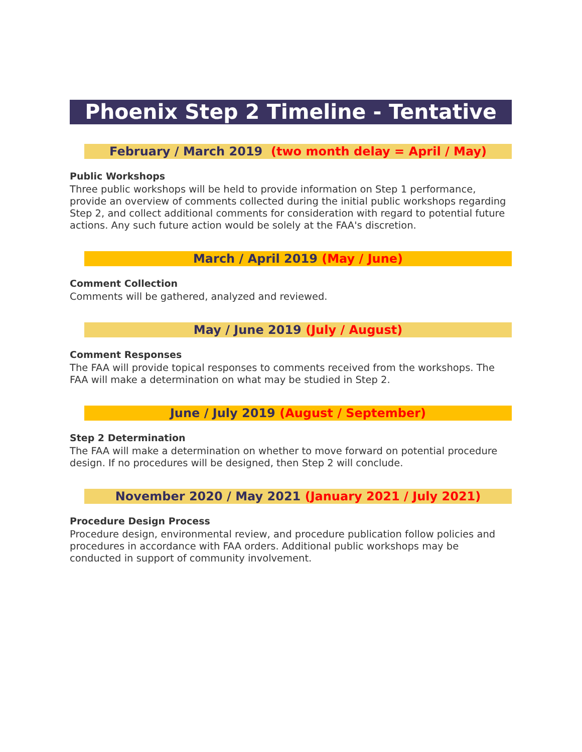Phoenix Step 2 Timeline - Tentative
February / March 2019 (two month delay = April / May)
Public Workshops
Three public workshops will be held to provide information on Step 1 performance, provide an overview of comments collected during the initial public workshops regarding Step 2, and collect additional comments for consideration with regard to potential future actions. Any such future action would be solely at the FAA's discretion.
March / April 2019 (May / June)
Comment Collection
Comments will be gathered, analyzed and reviewed.
May / June 2019 (July / August)
Comment Responses
The FAA will provide topical responses to comments received from the workshops. The FAA will make a determination on what may be studied in Step 2.
June / July 2019 (August / September)
Step 2 Determination
The FAA will make a determination on whether to move forward on potential procedure design. If no procedures will be designed, then Step 2 will conclude.
November 2020 / May 2021 (January 2021 / July 2021)
Procedure Design Process
Procedure design, environmental review, and procedure publication follow policies and procedures in accordance with FAA orders. Additional public workshops may be conducted in support of community involvement.